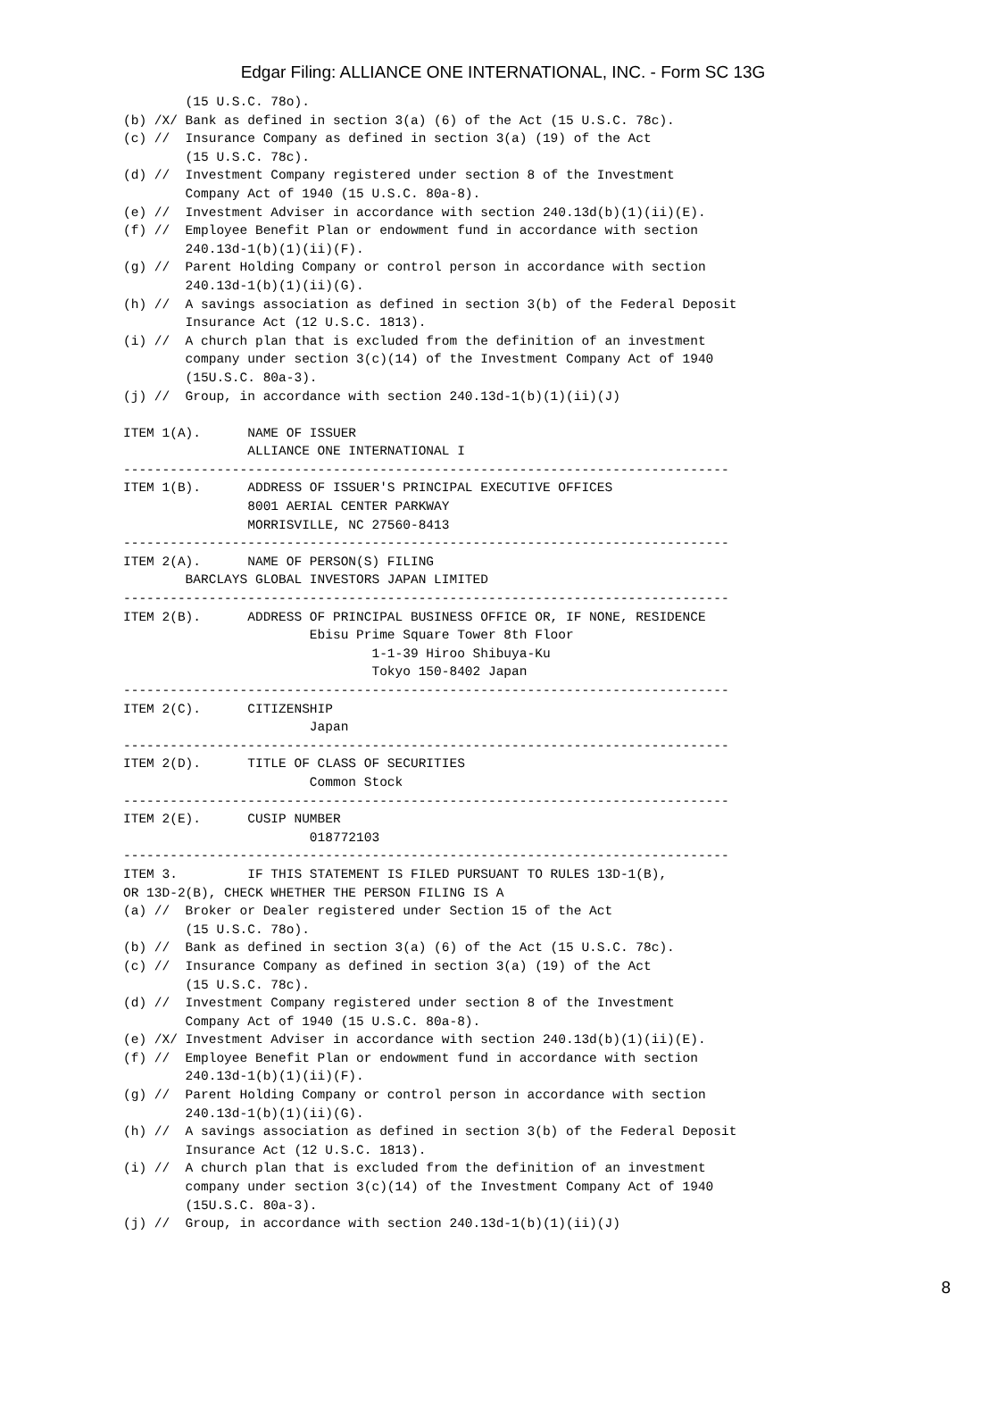Edgar Filing: ALLIANCE ONE INTERNATIONAL, INC. - Form SC 13G
        (15 U.S.C. 78o).
(b) /X/ Bank as defined in section 3(a) (6) of the Act (15 U.S.C. 78c).
(c) //  Insurance Company as defined in section 3(a) (19) of the Act
        (15 U.S.C. 78c).
(d) //  Investment Company registered under section 8 of the Investment
        Company Act of 1940 (15 U.S.C. 80a-8).
(e) //  Investment Adviser in accordance with section 240.13d(b)(1)(ii)(E).
(f) //  Employee Benefit Plan or endowment fund in accordance with section
        240.13d-1(b)(1)(ii)(F).
(g) //  Parent Holding Company or control person in accordance with section
        240.13d-1(b)(1)(ii)(G).
(h) //  A savings association as defined in section 3(b) of the Federal Deposit
        Insurance Act (12 U.S.C. 1813).
(i) //  A church plan that is excluded from the definition of an investment
        company under section 3(c)(14) of the Investment Company Act of 1940
        (15U.S.C. 80a-3).
(j) //  Group, in accordance with section 240.13d-1(b)(1)(ii)(J)

ITEM 1(A).      NAME OF ISSUER
                ALLIANCE ONE INTERNATIONAL I
------------------------------------------------------------------------------
ITEM 1(B).      ADDRESS OF ISSUER'S PRINCIPAL EXECUTIVE OFFICES
                8001 AERIAL CENTER PARKWAY
                MORRISVILLE, NC 27560-8413
------------------------------------------------------------------------------
ITEM 2(A).      NAME OF PERSON(S) FILING
        BARCLAYS GLOBAL INVESTORS JAPAN LIMITED
------------------------------------------------------------------------------
ITEM 2(B).      ADDRESS OF PRINCIPAL BUSINESS OFFICE OR, IF NONE, RESIDENCE
                        Ebisu Prime Square Tower 8th Floor
                                1-1-39 Hiroo Shibuya-Ku
                                Tokyo 150-8402 Japan
------------------------------------------------------------------------------
ITEM 2(C).      CITIZENSHIP
                        Japan
------------------------------------------------------------------------------
ITEM 2(D).      TITLE OF CLASS OF SECURITIES
                        Common Stock
------------------------------------------------------------------------------
ITEM 2(E).      CUSIP NUMBER
                        018772103
------------------------------------------------------------------------------
ITEM 3.         IF THIS STATEMENT IS FILED PURSUANT TO RULES 13D-1(B),
OR 13D-2(B), CHECK WHETHER THE PERSON FILING IS A
(a) //  Broker or Dealer registered under Section 15 of the Act
        (15 U.S.C. 78o).
(b) //  Bank as defined in section 3(a) (6) of the Act (15 U.S.C. 78c).
(c) //  Insurance Company as defined in section 3(a) (19) of the Act
        (15 U.S.C. 78c).
(d) //  Investment Company registered under section 8 of the Investment
        Company Act of 1940 (15 U.S.C. 80a-8).
(e) /X/ Investment Adviser in accordance with section 240.13d(b)(1)(ii)(E).
(f) //  Employee Benefit Plan or endowment fund in accordance with section
        240.13d-1(b)(1)(ii)(F).
(g) //  Parent Holding Company or control person in accordance with section
        240.13d-1(b)(1)(ii)(G).
(h) //  A savings association as defined in section 3(b) of the Federal Deposit
        Insurance Act (12 U.S.C. 1813).
(i) //  A church plan that is excluded from the definition of an investment
        company under section 3(c)(14) of the Investment Company Act of 1940
        (15U.S.C. 80a-3).
(j) //  Group, in accordance with section 240.13d-1(b)(1)(ii)(J)
8